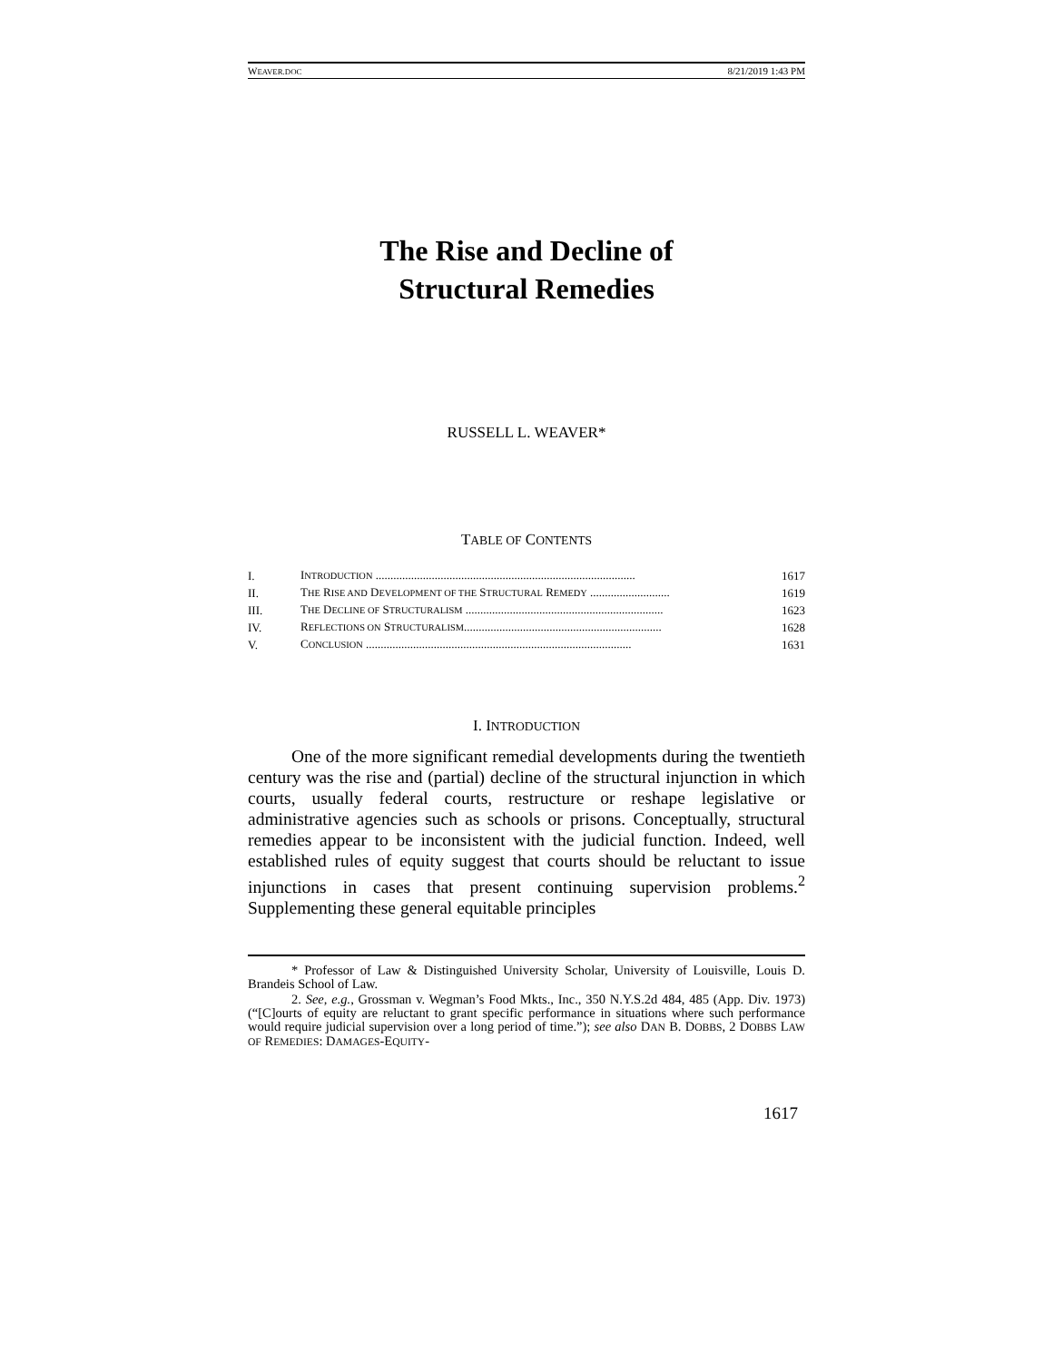WEAVER.DOC 8/21/2019 1:43 PM
The Rise and Decline of
Structural Remedies
RUSSELL L. WEAVER*
TABLE OF CONTENTS
| I. | I NTRODUCTION ........................................................................................ | 1617 |
| II. | T HE R ISE AND D EVELOPMENT OF THE S TRUCTURAL R EMEDY ........................... | 1619 |
| III. | T HE D ECLINE OF S TRUCTURALISM ................................................................... | 1623 |
| IV. | R EFLECTIONS ON S TRUCTURALISM ................................................................... | 1628 |
| V. | C ONCLUSION .......................................................................................... | 1631 |
I. INTRODUCTION
One of the more significant remedial developments during the twentieth century was the rise and (partial) decline of the structural injunction in which courts, usually federal courts, restructure or reshape legislative or administrative agencies such as schools or prisons. Conceptually, structural remedies appear to be inconsistent with the judicial function. Indeed, well established rules of equity suggest that courts should be reluctant to issue injunctions in cases that present continuing supervision problems.<sup>2</sup> Supplementing these general equitable principles
* Professor of Law & Distinguished University Scholar, University of Louisville, Louis D. Brandeis School of Law.
2. See, e.g., Grossman v. Wegman’s Food Mkts., Inc., 350 N.Y.S.2d 484, 485 (App. Div. 1973) (“[C]ourts of equity are reluctant to grant specific performance in situations where such performance would require judicial supervision over a long period of time.”); see also DAN B. DOBBS, 2 DOBBS LAW OF REMEDIES: DAMAGES-EQUITY-
1617